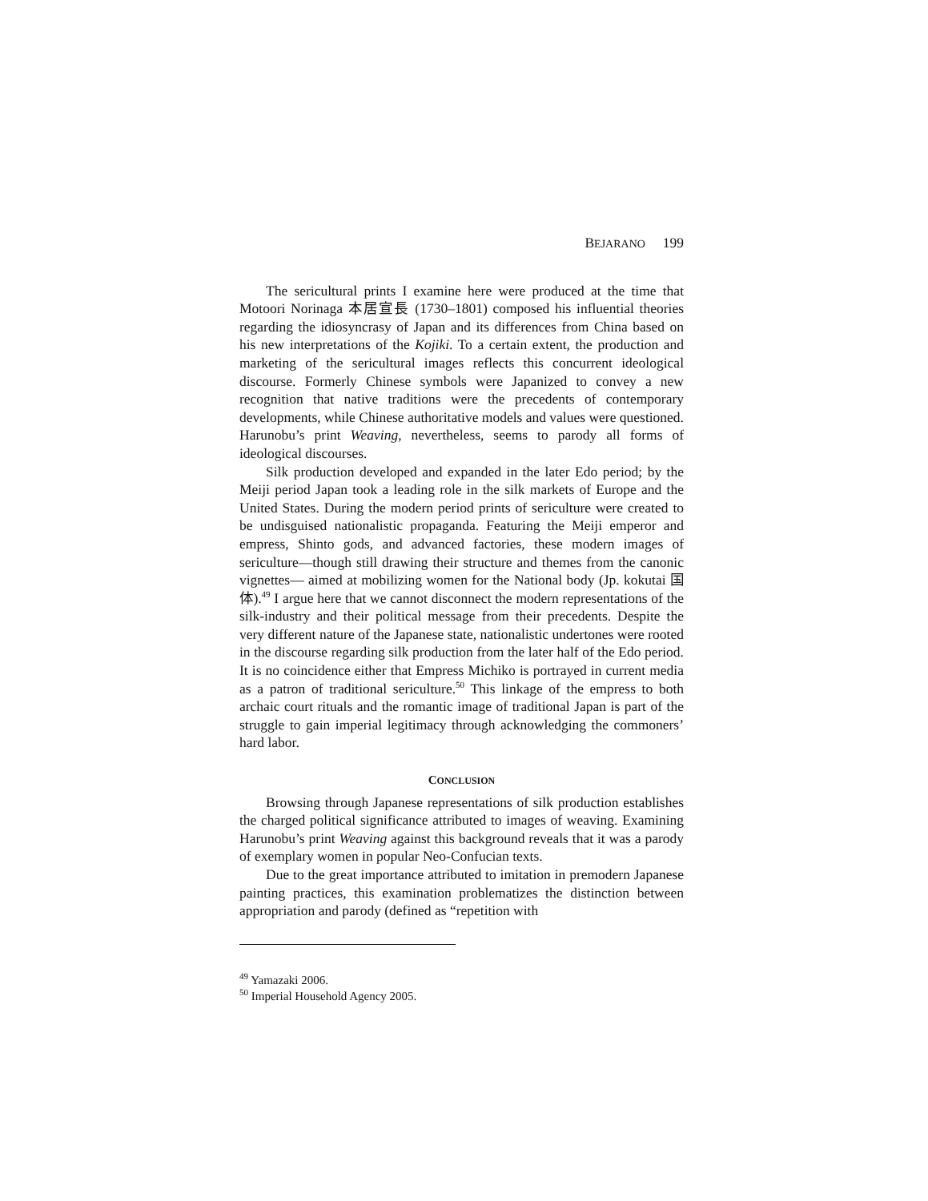BEJARANO 199
The sericultural prints I examine here were produced at the time that Motoori Norinaga 本居宣長 (1730–1801) composed his influential theories regarding the idiosyncrasy of Japan and its differences from China based on his new interpretations of the Kojiki. To a certain extent, the production and marketing of the sericultural images reflects this concurrent ideological discourse. Formerly Chinese symbols were Japanized to convey a new recognition that native traditions were the precedents of contemporary developments, while Chinese authoritative models and values were questioned. Harunobu’s print Weaving, nevertheless, seems to parody all forms of ideological discourses.
Silk production developed and expanded in the later Edo period; by the Meiji period Japan took a leading role in the silk markets of Europe and the United States. During the modern period prints of sericulture were created to be undisguised nationalistic propaganda. Featuring the Meiji emperor and empress, Shinto gods, and advanced factories, these modern images of sericulture—though still drawing their structure and themes from the canonic vignettes— aimed at mobilizing women for the National body (Jp. kokutai 国体).<sup>49</sup> I argue here that we cannot disconnect the modern representations of the silk-industry and their political message from their precedents. Despite the very different nature of the Japanese state, nationalistic undertones were rooted in the discourse regarding silk production from the later half of the Edo period. It is no coincidence either that Empress Michiko is portrayed in current media as a patron of traditional sericulture.<sup>50</sup> This linkage of the empress to both archaic court rituals and the romantic image of traditional Japan is part of the struggle to gain imperial legitimacy through acknowledging the commoners’ hard labor.
CONCLUSION
Browsing through Japanese representations of silk production establishes the charged political significance attributed to images of weaving. Examining Harunobu’s print Weaving against this background reveals that it was a parody of exemplary women in popular Neo-Confucian texts.
Due to the great importance attributed to imitation in premodern Japanese painting practices, this examination problematizes the distinction between appropriation and parody (defined as “repetition with
<sup>49</sup> Yamazaki 2006.
<sup>50</sup> Imperial Household Agency 2005.